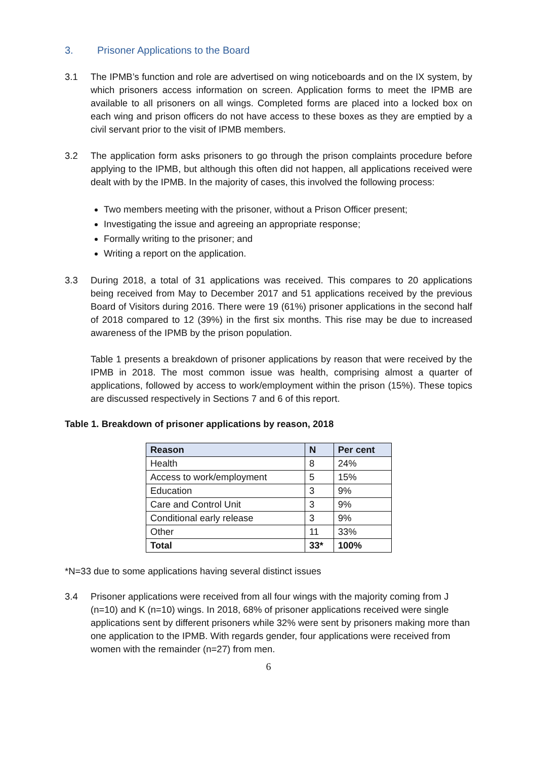3. Prisoner Applications to the Board
3.1 The IPMB’s function and role are advertised on wing noticeboards and on the IX system, by which prisoners access information on screen. Application forms to meet the IPMB are available to all prisoners on all wings. Completed forms are placed into a locked box on each wing and prison officers do not have access to these boxes as they are emptied by a civil servant prior to the visit of IPMB members.
3.2 The application form asks prisoners to go through the prison complaints procedure before applying to the IPMB, but although this often did not happen, all applications received were dealt with by the IPMB. In the majority of cases, this involved the following process:
Two members meeting with the prisoner, without a Prison Officer present;
Investigating the issue and agreeing an appropriate response;
Formally writing to the prisoner; and
Writing a report on the application.
3.3 During 2018, a total of 31 applications was received. This compares to 20 applications being received from May to December 2017 and 51 applications received by the previous Board of Visitors during 2016. There were 19 (61%) prisoner applications in the second half of 2018 compared to 12 (39%) in the first six months. This rise may be due to increased awareness of the IPMB by the prison population.
Table 1 presents a breakdown of prisoner applications by reason that were received by the IPMB in 2018. The most common issue was health, comprising almost a quarter of applications, followed by access to work/employment within the prison (15%). These topics are discussed respectively in Sections 7 and 6 of this report.
Table 1. Breakdown of prisoner applications by reason, 2018
| Reason | N | Per cent |
| --- | --- | --- |
| Health | 8 | 24% |
| Access to work/employment | 5 | 15% |
| Education | 3 | 9% |
| Care and Control Unit | 3 | 9% |
| Conditional early release | 3 | 9% |
| Other | 11 | 33% |
| Total | 33* | 100% |
*N=33 due to some applications having several distinct issues
3.4 Prisoner applications were received from all four wings with the majority coming from J (n=10) and K (n=10) wings. In 2018, 68% of prisoner applications received were single applications sent by different prisoners while 32% were sent by prisoners making more than one application to the IPMB. With regards gender, four applications were received from women with the remainder (n=27) from men.
6